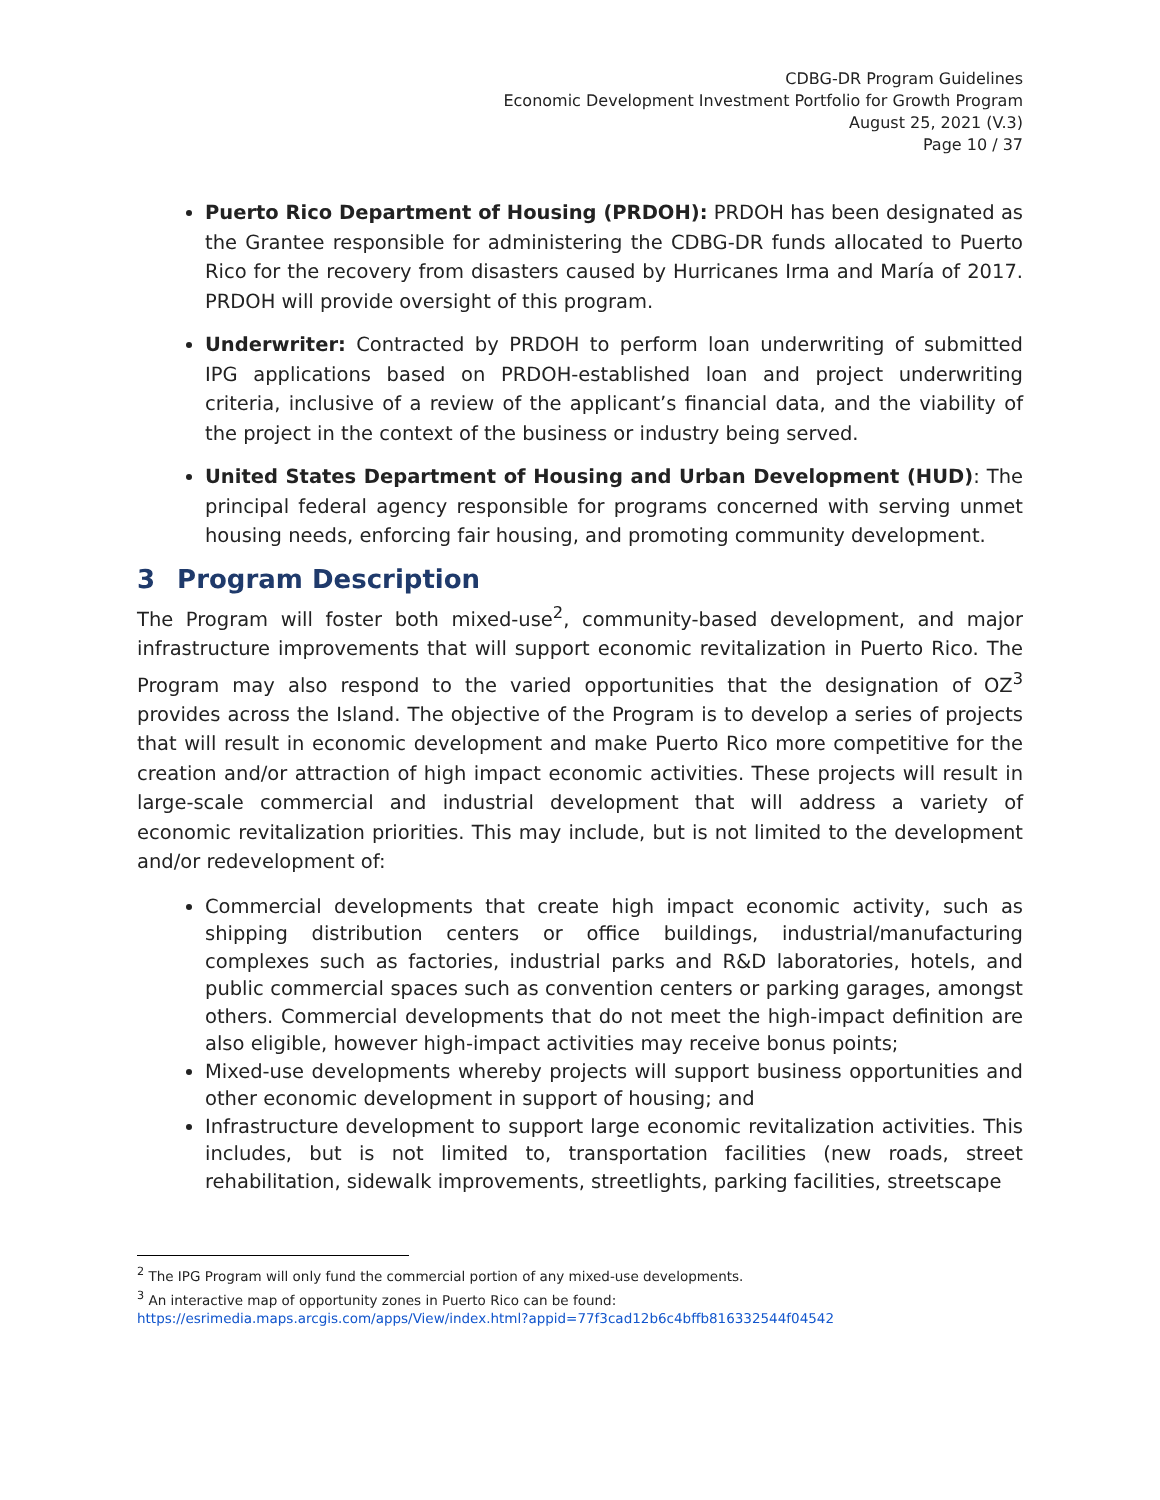CDBG-DR Program Guidelines
Economic Development Investment Portfolio for Growth Program
August 25, 2021 (V.3)
Page 10 / 37
Puerto Rico Department of Housing (PRDOH): PRDOH has been designated as the Grantee responsible for administering the CDBG-DR funds allocated to Puerto Rico for the recovery from disasters caused by Hurricanes Irma and María of 2017. PRDOH will provide oversight of this program.
Underwriter: Contracted by PRDOH to perform loan underwriting of submitted IPG applications based on PRDOH-established loan and project underwriting criteria, inclusive of a review of the applicant’s financial data, and the viability of the project in the context of the business or industry being served.
United States Department of Housing and Urban Development (HUD): The principal federal agency responsible for programs concerned with serving unmet housing needs, enforcing fair housing, and promoting community development.
3 Program Description
The Program will foster both mixed-use<sup>2</sup>, community-based development, and major infrastructure improvements that will support economic revitalization in Puerto Rico. The Program may also respond to the varied opportunities that the designation of OZ<sup>3</sup> provides across the Island. The objective of the Program is to develop a series of projects that will result in economic development and make Puerto Rico more competitive for the creation and/or attraction of high impact economic activities. These projects will result in large-scale commercial and industrial development that will address a variety of economic revitalization priorities. This may include, but is not limited to the development and/or redevelopment of:
Commercial developments that create high impact economic activity, such as shipping distribution centers or office buildings, industrial/manufacturing complexes such as factories, industrial parks and R&D laboratories, hotels, and public commercial spaces such as convention centers or parking garages, amongst others. Commercial developments that do not meet the high-impact definition are also eligible, however high-impact activities may receive bonus points;
Mixed-use developments whereby projects will support business opportunities and other economic development in support of housing; and
Infrastructure development to support large economic revitalization activities. This includes, but is not limited to, transportation facilities (new roads, street rehabilitation, sidewalk improvements, streetlights, parking facilities, streetscape
<sup>2</sup> The IPG Program will only fund the commercial portion of any mixed-use developments.
<sup>3</sup> An interactive map of opportunity zones in Puerto Rico can be found:
https://esrimedia.maps.arcgis.com/apps/View/index.html?appid=77f3cad12b6c4bffb816332544f04542